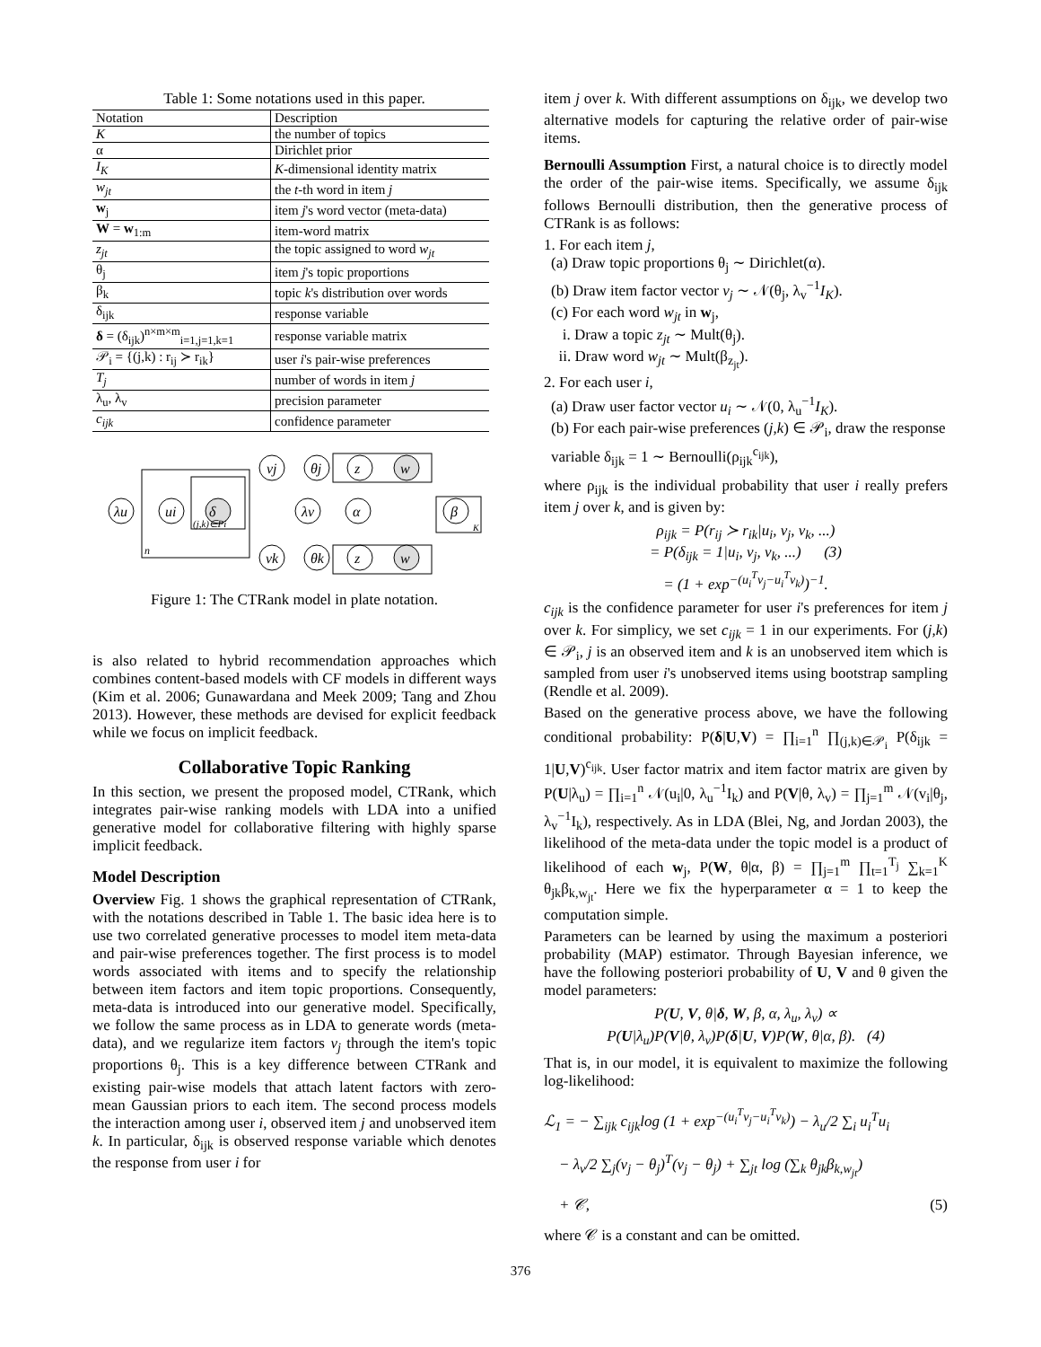Table 1: Some notations used in this paper.
| Notation | Description |
| --- | --- |
| K | the number of topics |
| α | Dirichlet prior |
| I<sub>K</sub> | K -dimensional identity matrix |
| w<sub>jt</sub> | the t -th word in item j |
| w<sub>j</sub> | item j 's word vector (meta-data) |
| W = w<sub>1:m</sub> | item-word matrix |
| z<sub>jt</sub> | the topic assigned to word w<sub>jt</sub> |
| θ<sub>j</sub> | item j 's topic proportions |
| β<sub>k</sub> | topic k 's distribution over words |
| δ<sub>ijk</sub> | response variable |
| δ = (δ<sub>ijk</sub>)<sup>n×m×m</sup><sub>i=1,j=1,k=1</sub> | response variable matrix |
| 𝒫<sub>i</sub> = {(j,k) : r<sub>ij</sub> ≻ r<sub>ik</sub>} | user i 's pair-wise preferences |
| T<sub>j</sub> | number of words in item j |
| λ<sub>u</sub>, λ<sub>v</sub> | precision parameter |
| c<sub>ijk</sub> | confidence parameter |
λu
ui
δ
vj
θj
z
w
λv
α
β
vk
θk
z
w
n
(j,k)∈Pi
K
Figure 1: The CTRank model in plate notation.
is also related to hybrid recommendation approaches which combines content-based models with CF models in different ways (Kim et al. 2006; Gunawardana and Meek 2009; Tang and Zhou 2013). However, these methods are devised for explicit feedback while we focus on implicit feedback.
Collaborative Topic Ranking
In this section, we present the proposed model, CTRank, which integrates pair-wise ranking models with LDA into a unified generative model for collaborative filtering with highly sparse implicit feedback.
Model Description
Overview Fig. 1 shows the graphical representation of CTRank, with the notations described in Table 1. The basic idea here is to use two correlated generative processes to model item meta-data and pair-wise preferences together. The first process is to model words associated with items and to specify the relationship between item factors and item topic proportions. Consequently, meta-data is introduced into our generative model. Specifically, we follow the same process as in LDA to generate words (meta-data), and we regularize item factors v<sub>j</sub> through the item's topic proportions θ<sub>j</sub>. This is a key difference between CTRank and existing pair-wise models that attach latent factors with zero-mean Gaussian priors to each item. The second process models the interaction among user i, observed item j and unobserved item k. In particular, δ<sub>ijk</sub> is observed response variable which denotes the response from user i for
item j over k. With different assumptions on δ<sub>ijk</sub>, we develop two alternative models for capturing the relative order of pair-wise items.
Bernoulli Assumption First, a natural choice is to directly model the order of the pair-wise items. Specifically, we assume δ<sub>ijk</sub> follows Bernoulli distribution, then the generative process of CTRank is as follows:
1. For each item j,
(a) Draw topic proportions θ<sub>j</sub> ∼ Dirichlet(α).
(b) Draw item factor vector v<sub>j</sub> ∼ 𝒩(θ<sub>j</sub>, λ<sub>v</sub><sup>−1</sup>I<sub>K</sub>).
(c) For each word w<sub>jt</sub> in w<sub>j</sub>,
i. Draw a topic z<sub>jt</sub> ∼ Mult(θ<sub>j</sub>).
ii. Draw word w<sub>jt</sub> ∼ Mult(β<sub>z<sub>jt</sub></sub>).
2. For each user i,
(a) Draw user factor vector u<sub>i</sub> ∼ 𝒩(0, λ<sub>u</sub><sup>−1</sup>I<sub>K</sub>).
(b) For each pair-wise preferences (j,k) ∈ 𝒫<sub>i</sub>, draw the response variable δ<sub>ijk</sub> = 1 ∼ Bernoulli(ρ<sub>ijk</sub><sup>c<sub>ijk</sub></sup>),
where ρ<sub>ijk</sub> is the individual probability that user i really prefers item j over k, and is given by:
ρ<sub>ijk</sub> = P(r<sub>ij</sub> ≻ r<sub>ik</sub>|u<sub>i</sub>, v<sub>j</sub>, v<sub>k</sub>, ...)
= P(δ<sub>ijk</sub> = 1|u<sub>i</sub>, v<sub>j</sub>, v<sub>k</sub>, ...) (3)
= (1 + exp<sup>−(u<sub>i</sub><sup>T</sup>v<sub>j</sub>−u<sub>i</sub><sup>T</sup>v<sub>k</sub>)</sup>)<sup>−1</sup>.
c<sub>ijk</sub> is the confidence parameter for user i's preferences for item j over k. For simplicy, we set c<sub>ijk</sub> = 1 in our experiments. For (j,k) ∈ 𝒫<sub>i</sub>, j is an observed item and k is an unobserved item which is sampled from user i's unobserved items using bootstrap sampling (Rendle et al. 2009).
Based on the generative process above, we have the following conditional probability: P(δ|U,V) = ∏<sub>i=1</sub><sup>n</sup> ∏<sub>(j,k)∈𝒫<sub>i</sub></sub> P(δ<sub>ijk</sub> = 1|U,V)<sup>c<sub>ijk</sub></sup>. User factor matrix and item factor matrix are given by P(U|λ<sub>u</sub>) = ∏<sub>i=1</sub><sup>n</sup> 𝒩(u<sub>i</sub>|0, λ<sub>u</sub><sup>−1</sup>I<sub>k</sub>) and P(V|θ, λ<sub>v</sub>) = ∏<sub>j=1</sub><sup>m</sup> 𝒩(v<sub>i</sub>|θ<sub>j</sub>, λ<sub>v</sub><sup>−1</sup>I<sub>k</sub>), respectively. As in LDA (Blei, Ng, and Jordan 2003), the likelihood of the meta-data under the topic model is a product of likelihood of each w<sub>j</sub>, P(W, θ|α, β) = ∏<sub>j=1</sub><sup>m</sup> ∏<sub>t=1</sub><sup>T<sub>j</sub></sup> ∑<sub>k=1</sub><sup>K</sup> θ<sub>jk</sub>β<sub>k,w<sub>jt</sub></sub>. Here we fix the hyperparameter α = 1 to keep the computation simple.
Parameters can be learned by using the maximum a posteriori probability (MAP) estimator. Through Bayesian inference, we have the following posteriori probability of U, V and θ given the model parameters:
P(U, V, θ|δ, W, β, α, λ<sub>u</sub>, λ<sub>v</sub>) ∝
P(U|λ<sub>u</sub>)P(V|θ, λ<sub>v</sub>)P(δ|U, V)P(W, θ|α, β). (4)
That is, in our model, it is equivalent to maximize the following log-likelihood:
ℒ<sub>1</sub> = − ∑<sub>ijk</sub> c<sub>ijk</sub>log (1 + exp<sup>−(u<sub>i</sub><sup>T</sup>v<sub>j</sub>−u<sub>i</sub><sup>T</sup>v<sub>k</sub>)</sup>) − λ<sub>u</sub>/2 ∑<sub>i</sub> u<sub>i</sub><sup>T</sup>u<sub>i</sub>
− λ<sub>v</sub>/2 ∑<sub>j</sub>(v<sub>j</sub> − θ<sub>j</sub>)<sup>T</sup>(v<sub>j</sub> − θ<sub>j</sub>) + ∑<sub>jt</sub> log (∑<sub>k</sub> θ<sub>jk</sub>β<sub>k,w<sub>jt</sub></sub>)
+ 𝒞, (5)
where 𝒞 is a constant and can be omitted.
376